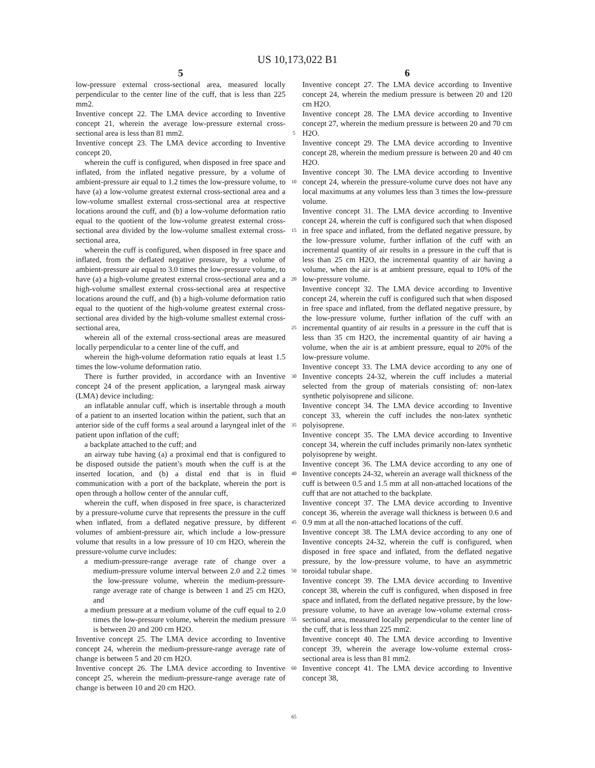US 10,173,022 B1
5
low-pressure external cross-sectional area, measured locally perpendicular to the center line of the cuff, that is less than 225 mm2.
Inventive concept 22. The LMA device according to Inventive concept 21, wherein the average low-pressure external cross-sectional area is less than 81 mm2.
Inventive concept 23. The LMA device according to Inventive concept 20,
wherein the cuff is configured, when disposed in free space and inflated, from the inflated negative pressure, by a volume of ambient-pressure air equal to 1.2 times the low-pressure volume, to have (a) a low-volume greatest external cross-sectional area and a low-volume smallest external cross-sectional area at respective locations around the cuff, and (b) a low-volume deformation ratio equal to the quotient of the low-volume greatest external cross-sectional area divided by the low-volume smallest external cross-sectional area,
wherein the cuff is configured, when disposed in free space and inflated, from the deflated negative pressure, by a volume of ambient-pressure air equal to 3.0 times the low-pressure volume, to have (a) a high-volume greatest external cross-sectional area and a high-volume smallest external cross-sectional area at respective locations around the cuff, and (b) a high-volume deformation ratio equal to the quotient of the high-volume greatest external cross-sectional area divided by the high-volume smallest external cross-sectional area,
wherein all of the external cross-sectional areas are measured locally perpendicular to a center line of the cuff, and
wherein the high-volume deformation ratio equals at least 1.5 times the low-volume deformation ratio.
There is further provided, in accordance with an Inventive concept 24 of the present application, a laryngeal mask airway (LMA) device including:
an inflatable annular cuff, which is insertable through a mouth of a patient to an inserted location within the patient, such that an anterior side of the cuff forms a seal around a laryngeal inlet of the patient upon inflation of the cuff;
a backplate attached to the cuff; and
an airway tube having (a) a proximal end that is configured to be disposed outside the patient’s mouth when the cuff is at the inserted location, and (b) a distal end that is in fluid communication with a port of the backplate, wherein the port is open through a hollow center of the annular cuff,
wherein the cuff, when disposed in free space, is characterized by a pressure-volume curve that represents the pressure in the cuff when inflated, from a deflated negative pressure, by different volumes of ambient-pressure air, which include a low-pressure volume that results in a low pressure of 10 cm H2O, wherein the pressure-volume curve includes:
a medium-pressure-range average rate of change over a medium-pressure volume interval between 2.0 and 2.2 times the low-pressure volume, wherein the medium-pressure-range average rate of change is between 1 and 25 cm H2O, and
a medium pressure at a medium volume of the cuff equal to 2.0 times the low-pressure volume, wherein the medium pressure is between 20 and 200 cm H2O.
Inventive concept 25. The LMA device according to Inventive concept 24, wherein the medium-pressure-range average rate of change is between 5 and 20 cm H2O.
Inventive concept 26. The LMA device according to Inventive concept 25, wherein the medium-pressure-range average rate of change is between 10 and 20 cm H2O.
5
10
15
20
25
30
35
40
45
50
55
60
65
6
Inventive concept 27. The LMA device according to Inventive concept 24, wherein the medium pressure is between 20 and 120 cm H2O.
Inventive concept 28. The LMA device according to Inventive concept 27, wherein the medium pressure is between 20 and 70 cm H2O.
Inventive concept 29. The LMA device according to Inventive concept 28, wherein the medium pressure is between 20 and 40 cm H2O.
Inventive concept 30. The LMA device according to Inventive concept 24, wherein the pressure-volume curve does not have any local maximums at any volumes less than 3 times the low-pressure volume.
Inventive concept 31. The LMA device according to Inventive concept 24, wherein the cuff is configured such that when disposed in free space and inflated, from the deflated negative pressure, by the low-pressure volume, further inflation of the cuff with an incremental quantity of air results in a pressure in the cuff that is less than 25 cm H2O, the incremental quantity of air having a volume, when the air is at ambient pressure, equal to 10% of the low-pressure volume.
Inventive concept 32. The LMA device according to Inventive concept 24, wherein the cuff is configured such that when disposed in free space and inflated, from the deflated negative pressure, by the low-pressure volume, further inflation of the cuff with an incremental quantity of air results in a pressure in the cuff that is less than 35 cm H2O, the incremental quantity of air having a volume, when the air is at ambient pressure, equal to 20% of the low-pressure volume.
Inventive concept 33. The LMA device according to any one of Inventive concepts 24-32, wherein the cuff includes a material selected from the group of materials consisting of: non-latex synthetic polyisoprene and silicone.
Inventive concept 34. The LMA device according to Inventive concept 33, wherein the cuff includes the non-latex synthetic polyisoprene.
Inventive concept 35. The LMA device according to Inventive concept 34, wherein the cuff includes primarily non-latex synthetic polyisoprene by weight.
Inventive concept 36. The LMA device according to any one of Inventive concepts 24-32, wherein an average wall thickness of the cuff is between 0.5 and 1.5 mm at all non-attached locations of the cuff that are not attached to the backplate.
Inventive concept 37. The LMA device according to Inventive concept 36, wherein the average wall thickness is between 0.6 and 0.9 mm at all the non-attached locations of the cuff.
Inventive concept 38. The LMA device according to any one of Inventive concepts 24-32, wherein the cuff is configured, when disposed in free space and inflated, from the deflated negative pressure, by the low-pressure volume, to have an asymmetric toroidal tubular shape.
Inventive concept 39. The LMA device according to Inventive concept 38, wherein the cuff is configured, when disposed in free space and inflated, from the deflated negative pressure, by the low-pressure volume, to have an average low-volume external cross-sectional area, measured locally perpendicular to the center line of the cuff, that is less than 225 mm2.
Inventive concept 40. The LMA device according to Inventive concept 39, wherein the average low-volume external cross-sectional area is less than 81 mm2.
Inventive concept 41. The LMA device according to Inventive concept 38,